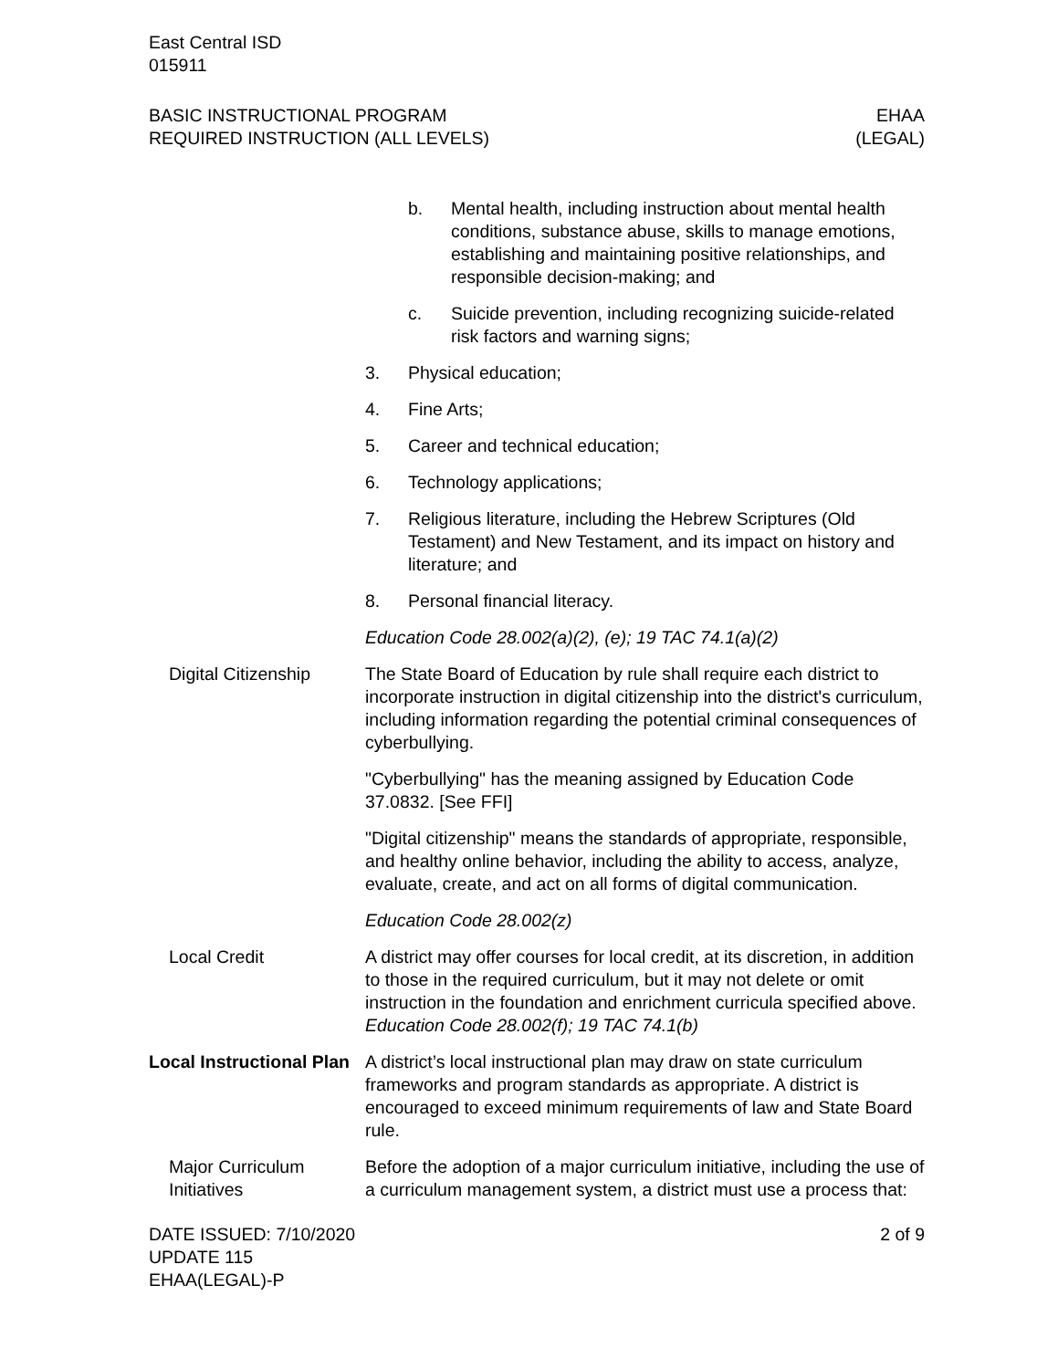East Central ISD
015911
BASIC INSTRUCTIONAL PROGRAM
REQUIRED INSTRUCTION (ALL LEVELS)
EHAA
(LEGAL)
b. Mental health, including instruction about mental health conditions, substance abuse, skills to manage emotions, establishing and maintaining positive relationships, and responsible decision-making; and
c. Suicide prevention, including recognizing suicide-related risk factors and warning signs;
3. Physical education;
4. Fine Arts;
5. Career and technical education;
6. Technology applications;
7. Religious literature, including the Hebrew Scriptures (Old Testament) and New Testament, and its impact on history and literature; and
8. Personal financial literacy.
Education Code 28.002(a)(2), (e); 19 TAC 74.1(a)(2)
Digital Citizenship
The State Board of Education by rule shall require each district to incorporate instruction in digital citizenship into the district's curriculum, including information regarding the potential criminal consequences of cyberbullying.
"Cyberbullying" has the meaning assigned by Education Code 37.0832. [See FFI]
"Digital citizenship" means the standards of appropriate, responsible, and healthy online behavior, including the ability to access, analyze, evaluate, create, and act on all forms of digital communication.
Education Code 28.002(z)
Local Credit A district may offer courses for local credit, at its discretion, in addition to those in the required curriculum, but it may not delete or omit instruction in the foundation and enrichment curricula specified above. Education Code 28.002(f); 19 TAC 74.1(b)
Local Instructional Plan
A district’s local instructional plan may draw on state curriculum frameworks and program standards as appropriate. A district is encouraged to exceed minimum requirements of law and State Board rule.
Major Curriculum Initiatives
Before the adoption of a major curriculum initiative, including the use of a curriculum management system, a district must use a process that:
DATE ISSUED: 7/10/2020
UPDATE 115
EHAA(LEGAL)-P
2 of 9